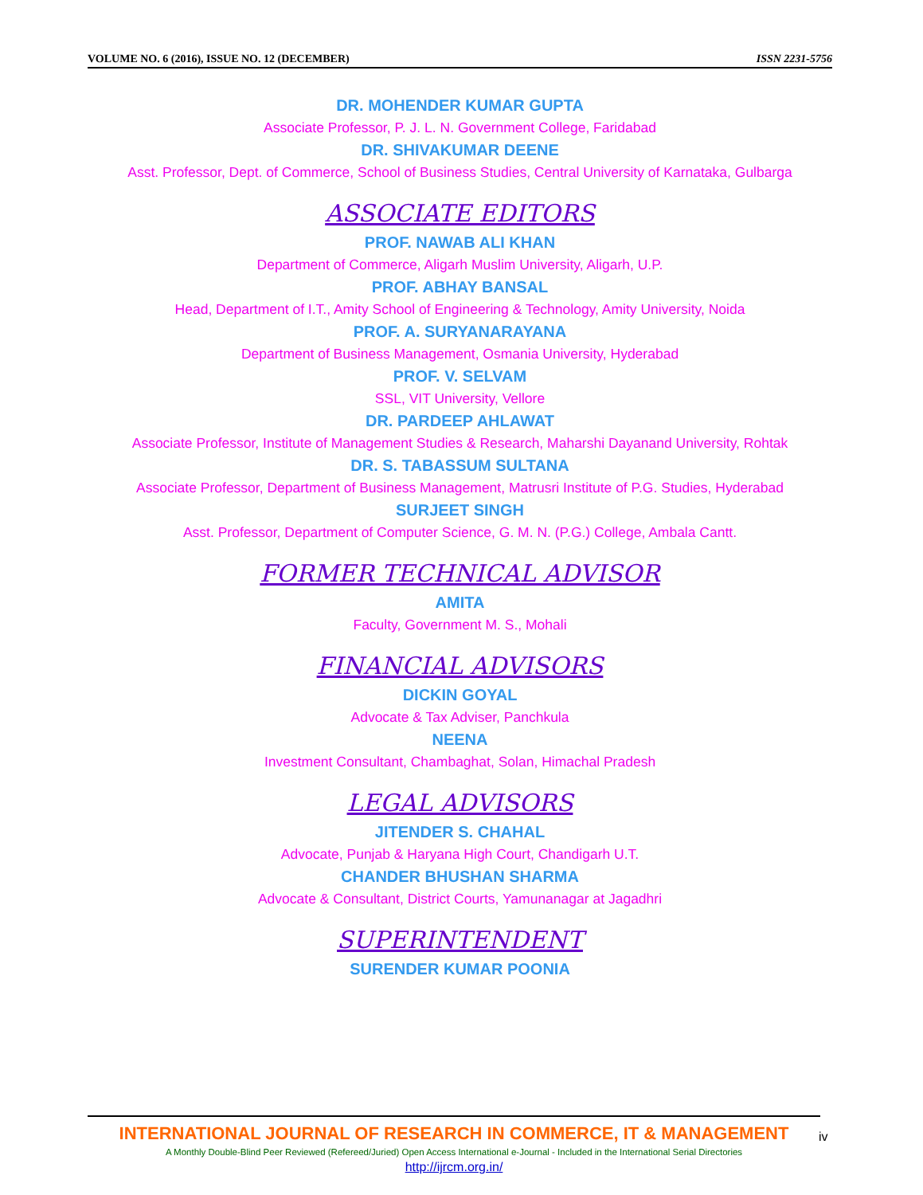VOLUME NO. 6 (2016), ISSUE NO. 12 (DECEMBER) ISSN 2231-5756
DR. MOHENDER KUMAR GUPTA
Associate Professor, P. J. L. N. Government College, Faridabad
DR. SHIVAKUMAR DEENE
Asst. Professor, Dept. of Commerce, School of Business Studies, Central University of Karnataka, Gulbarga
ASSOCIATE EDITORS
PROF. NAWAB ALI KHAN
Department of Commerce, Aligarh Muslim University, Aligarh, U.P.
PROF. ABHAY BANSAL
Head, Department of I.T., Amity School of Engineering & Technology, Amity University, Noida
PROF. A. SURYANARAYANA
Department of Business Management, Osmania University, Hyderabad
PROF. V. SELVAM
SSL, VIT University, Vellore
DR. PARDEEP AHLAWAT
Associate Professor, Institute of Management Studies & Research, Maharshi Dayanand University, Rohtak
DR. S. TABASSUM SULTANA
Associate Professor, Department of Business Management, Matrusri Institute of P.G. Studies, Hyderabad
SURJEET SINGH
Asst. Professor, Department of Computer Science, G. M. N. (P.G.) College, Ambala Cantt.
FORMER TECHNICAL ADVISOR
AMITA
Faculty, Government M. S., Mohali
FINANCIAL ADVISORS
DICKIN GOYAL
Advocate & Tax Adviser, Panchkula
NEENA
Investment Consultant, Chambaghat, Solan, Himachal Pradesh
LEGAL ADVISORS
JITENDER S. CHAHAL
Advocate, Punjab & Haryana High Court, Chandigarh U.T.
CHANDER BHUSHAN SHARMA
Advocate & Consultant, District Courts, Yamunanagar at Jagadhri
SUPERINTENDENT
SURENDER KUMAR POONIA
INTERNATIONAL JOURNAL OF RESEARCH IN COMMERCE, IT & MANAGEMENT
A Monthly Double-Blind Peer Reviewed (Refereed/Juried) Open Access International e-Journal - Included in the International Serial Directories
http://ijrcm.org.in/
iv